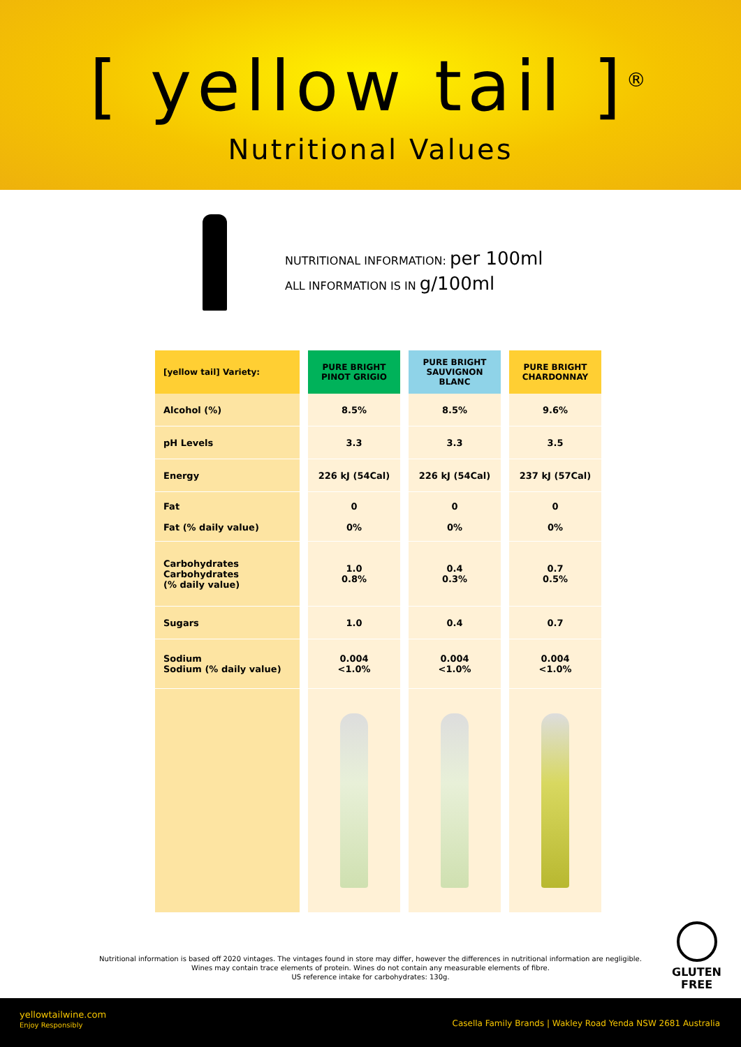[ yellow tail ]<sup>®</sup>
Nutritional Values
NUTRITIONAL INFORMATION: per 100ml
ALL INFORMATION IS IN g/100ml
| [yellow tail] Variety: | | PURE BRIGHT PINOT GRIGIO | | PURE BRIGHT SAUVIGNON BLANC | | PURE BRIGHT CHARDONNAY |
| Alcohol (%) | | 8.5% | | 8.5% | | 9.6% |
| pH Levels | | 3.3 | | 3.3 | | 3.5 |
| Energy | | 226 kJ (54Cal) | | 226 kJ (54Cal) | | 237 kJ (57Cal) |
| Fat Fat (% daily value) | | 0 0% | | 0 0% | | 0 0% |
| Carbohydrates Carbohydrates (% daily value) | | 1.0 0.8% | | 0.4 0.3% | | 0.7 0.5% |
| Sugars | | 1.0 | | 0.4 | | 0.7 |
| Sodium Sodium (% daily value) | | 0.004 <1.0% | | 0.004 <1.0% | | 0.004 <1.0% |
Nutritional information is based off 2020 vintages. The vintages found in store may differ, however the differences in nutritional information are negligible.
Wines may contain trace elements of protein. Wines do not contain any measurable elements of fibre.
US reference intake for carbohydrates: 130g.
GLUTEN
FREE
yellowtailwine.com
Enjoy Responsibly
Casella Family Brands | Wakley Road Yenda NSW 2681 Australia